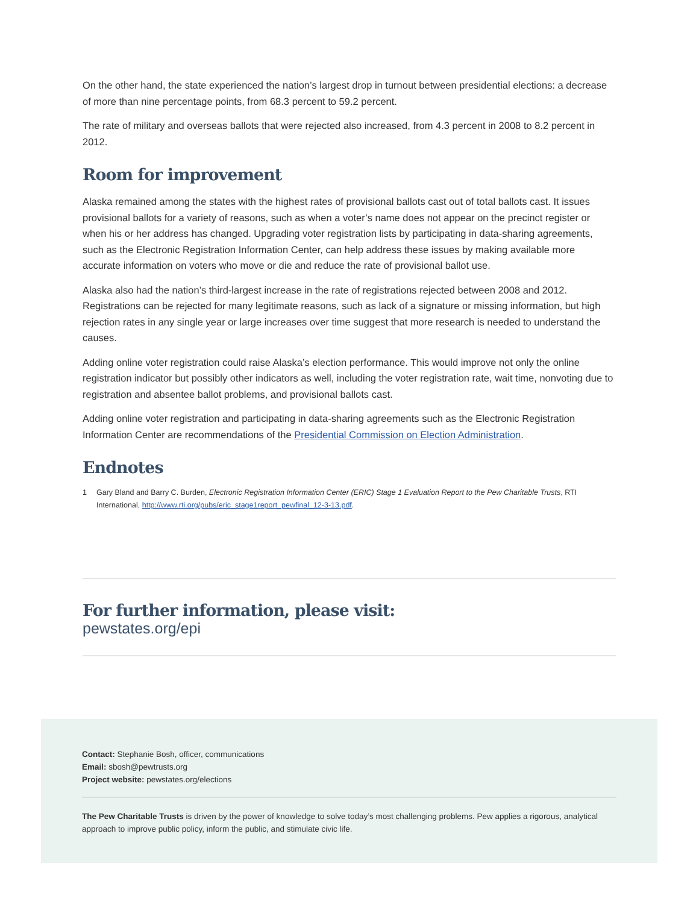On the other hand, the state experienced the nation’s largest drop in turnout between presidential elections: a decrease of more than nine percentage points, from 68.3 percent to 59.2 percent.
The rate of military and overseas ballots that were rejected also increased, from 4.3 percent in 2008 to 8.2 percent in 2012.
Room for improvement
Alaska remained among the states with the highest rates of provisional ballots cast out of total ballots cast. It issues provisional ballots for a variety of reasons, such as when a voter’s name does not appear on the precinct register or when his or her address has changed. Upgrading voter registration lists by participating in data-sharing agreements, such as the Electronic Registration Information Center, can help address these issues by making available more accurate information on voters who move or die and reduce the rate of provisional ballot use.
Alaska also had the nation’s third-largest increase in the rate of registrations rejected between 2008 and 2012. Registrations can be rejected for many legitimate reasons, such as lack of a signature or missing information, but high rejection rates in any single year or large increases over time suggest that more research is needed to understand the causes.
Adding online voter registration could raise Alaska’s election performance. This would improve not only the online registration indicator but possibly other indicators as well, including the voter registration rate, wait time, nonvoting due to registration and absentee ballot problems, and provisional ballots cast.
Adding online voter registration and participating in data-sharing agreements such as the Electronic Registration Information Center are recommendations of the Presidential Commission on Election Administration.
Endnotes
1 Gary Bland and Barry C. Burden, Electronic Registration Information Center (ERIC) Stage 1 Evaluation Report to the Pew Charitable Trusts, RTI International, http://www.rti.org/pubs/eric_stage1report_pewfinal_12-3-13.pdf.
For further information, please visit:
pewstates.org/epi
Contact: Stephanie Bosh, officer, communications
Email: sbosh@pewtrusts.org
Project website: pewstates.org/elections
The Pew Charitable Trusts is driven by the power of knowledge to solve today’s most challenging problems. Pew applies a rigorous, analytical approach to improve public policy, inform the public, and stimulate civic life.